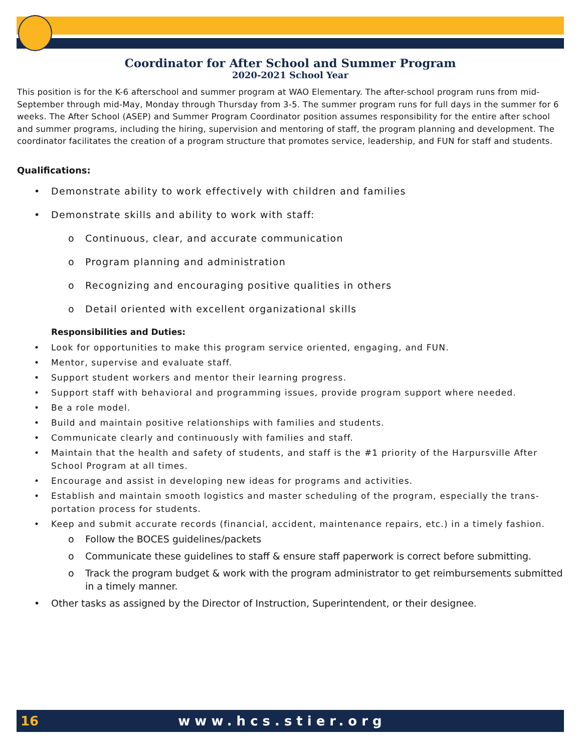Coordinator for After School and Summer Program
2020-2021 School Year
This position is for the K-6 afterschool and summer program at WAO Elementary. The after-school program runs from mid-September through mid-May, Monday through Thursday from 3-5. The summer program runs for full days in the summer for 6 weeks. The After School (ASEP) and Summer Program Coordinator position assumes responsibility for the entire after school and summer programs, including the hiring, supervision and mentoring of staff, the program planning and development. The coordinator facilitates the creation of a program structure that promotes service, leadership, and FUN for staff and students.
Qualifications:
Demonstrate ability to work effectively with children and families
Demonstrate skills and ability to work with staff:
Continuous, clear, and accurate communication
Program planning and administration
Recognizing and encouraging positive qualities in others
Detail oriented with excellent organizational skills
Responsibilities and Duties:
Look for opportunities to make this program service oriented, engaging, and FUN.
Mentor, supervise and evaluate staff.
Support student workers and mentor their learning progress.
Support staff with behavioral and programming issues, provide program support where needed.
Be a role model.
Build and maintain positive relationships with families and students.
Communicate clearly and continuously with families and staff.
Maintain that the health and safety of students, and staff is the #1 priority of the Harpursville After School Program at all times.
Encourage and assist in developing new ideas for programs and activities.
Establish and maintain smooth logistics and master scheduling of the program, especially the trans-portation process for students.
Keep and submit accurate records (financial, accident, maintenance repairs, etc.) in a timely fashion.
Follow the BOCES guidelines/packets
Communicate these guidelines to staff & ensure staff paperwork is correct before submitting.
Track the program budget & work with the program administrator to get reimbursements submitted in a timely manner.
Other tasks as assigned by the Director of Instruction, Superintendent, or their designee.
16 www.hcs.stier.org